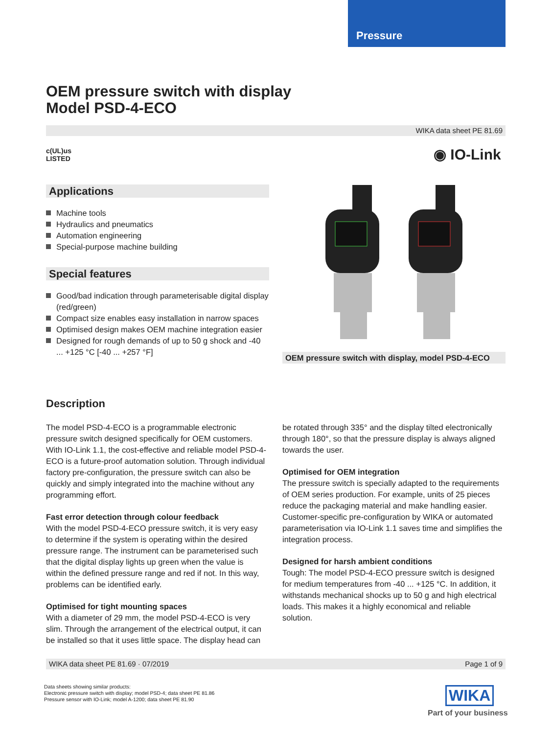Pressure
OEM pressure switch with display
Model PSD-4-ECO
WIKA data sheet PE 81.69
c(UL)us
LISTED
◉ IO-Link
Applications
Machine tools
Hydraulics and pneumatics
Automation engineering
Special-purpose machine building
Special features
Good/bad indication through parameterisable digital display (red/green)
Compact size enables easy installation in narrow spaces
Optimised design makes OEM machine integration easier
Designed for rough demands of up to 50 g shock and -40 ... +125 °C [-40 ... +257 °F]
OEM pressure switch with display, model PSD-4-ECO
Description
The model PSD-4-ECO is a programmable electronic pressure switch designed specifically for OEM customers. With IO-Link 1.1, the cost-effective and reliable model PSD-4-ECO is a future-proof automation solution. Through individual factory pre-configuration, the pressure switch can also be quickly and simply integrated into the machine without any programming effort.
Fast error detection through colour feedback
With the model PSD-4-ECO pressure switch, it is very easy to determine if the system is operating within the desired pressure range. The instrument can be parameterised such that the digital display lights up green when the value is within the defined pressure range and red if not. In this way, problems can be identified early.
Optimised for tight mounting spaces
With a diameter of 29 mm, the model PSD-4-ECO is very slim. Through the arrangement of the electrical output, it can be installed so that it uses little space. The display head can
be rotated through 335° and the display tilted electronically through 180°, so that the pressure display is always aligned towards the user.
Optimised for OEM integration
The pressure switch is specially adapted to the requirements of OEM series production. For example, units of 25 pieces reduce the packaging material and make handling easier. Customer-specific pre-configuration by WIKA or automated parameterisation via IO-Link 1.1 saves time and simplifies the integration process.
Designed for harsh ambient conditions
Tough: The model PSD-4-ECO pressure switch is designed for medium temperatures from -40 ... +125 °C. In addition, it withstands mechanical shocks up to 50 g and high electrical loads. This makes it a highly economical and reliable solution.
WIKA data sheet PE 81.69 · 07/2019 Page 1 of 9
Data sheets showing similar products:
Electronic pressure switch with display; model PSD-4; data sheet PE 81.86
Pressure sensor with IO-Link; model A-1200; data sheet PE 81.90
WIKA
Part of your business